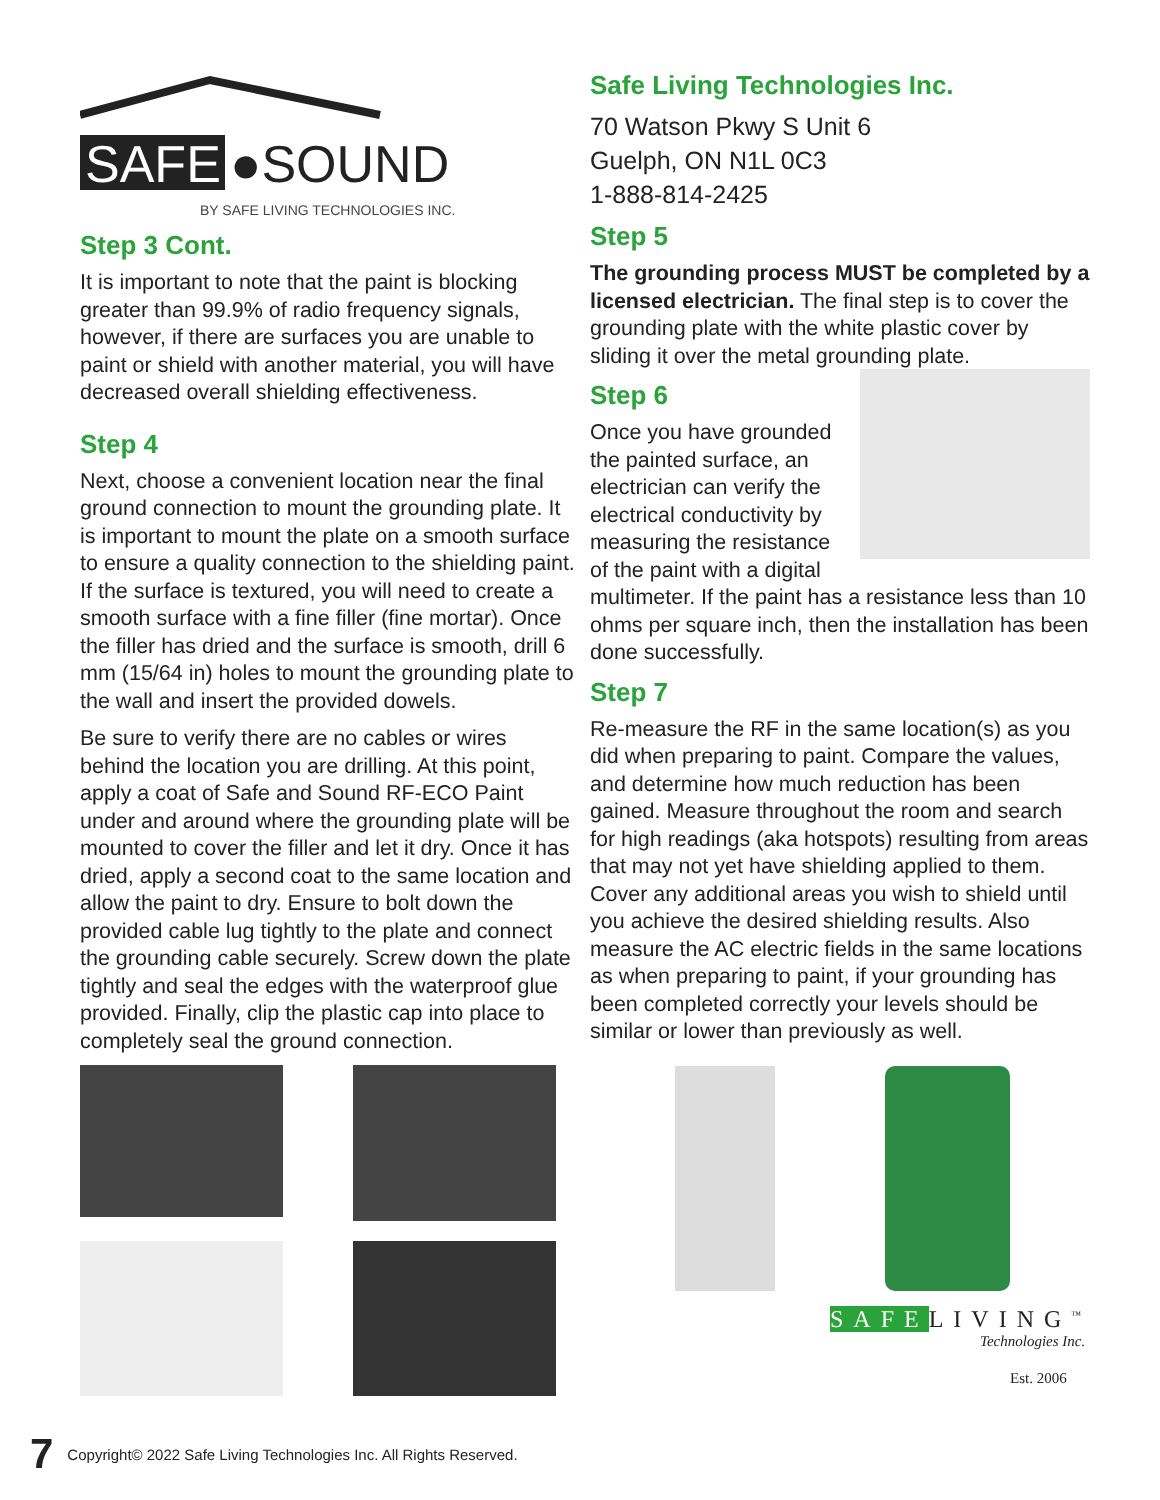SAFE
●SOUND
BY SAFE LIVING TECHNOLOGIES INC.
Step 3 Cont.
It is important to note that the paint is blocking greater than 99.9% of radio frequency signals, however, if there are surfaces you are unable to paint or shield with another material, you will have decreased overall shielding effectiveness.
Step 4
Next, choose a convenient location near the final ground connection to mount the grounding plate. It is important to mount the plate on a smooth surface to ensure a quality connection to the shielding paint. If the surface is textured, you will need to create a smooth surface with a fine filler (fine mortar). Once the filler has dried and the surface is smooth, drill 6 mm (15/64 in) holes to mount the grounding plate to the wall and insert the provided dowels.
Be sure to verify there are no cables or wires behind the location you are drilling. At this point, apply a coat of Safe and Sound RF-ECO Paint under and around where the grounding plate will be mounted to cover the filler and let it dry. Once it has dried, apply a second coat to the same location and allow the paint to dry. Ensure to bolt down the provided cable lug tightly to the plate and connect the grounding cable securely. Screw down the plate tightly and seal the edges with the waterproof glue provided. Finally, clip the plastic cap into place to completely seal the ground connection.
Safe Living Technologies Inc.
70 Watson Pkwy S Unit 6
Guelph, ON N1L 0C3
1-888-814-2425
Step 5
The grounding process MUST be completed by a licensed electrician. The final step is to cover the grounding plate with the white plastic cover by sliding it over the metal grounding plate.
Step 6
Once you have grounded the painted surface, an electrician can verify the electrical conductivity by measuring the resistance of the paint with a digital multimeter. If the paint has a resistance less than 10 ohms per square inch, then the installation has been done successfully.
Step 7
Re-measure the RF in the same location(s) as you did when preparing to paint. Compare the values, and determine how much reduction has been gained. Measure throughout the room and search for high readings (aka hotspots) resulting from areas that may not yet have shielding applied to them. Cover any additional areas you wish to shield until you achieve the desired shielding results. Also measure the AC electric fields in the same locations as when preparing to paint, if your grounding has been completed correctly your levels should be similar or lower than previously as well.
SAFELIVING<sup>™</sup>
Technologies Inc.
Est. 2006
7 Copyright© 2022 Safe Living Technologies Inc. All Rights Reserved.